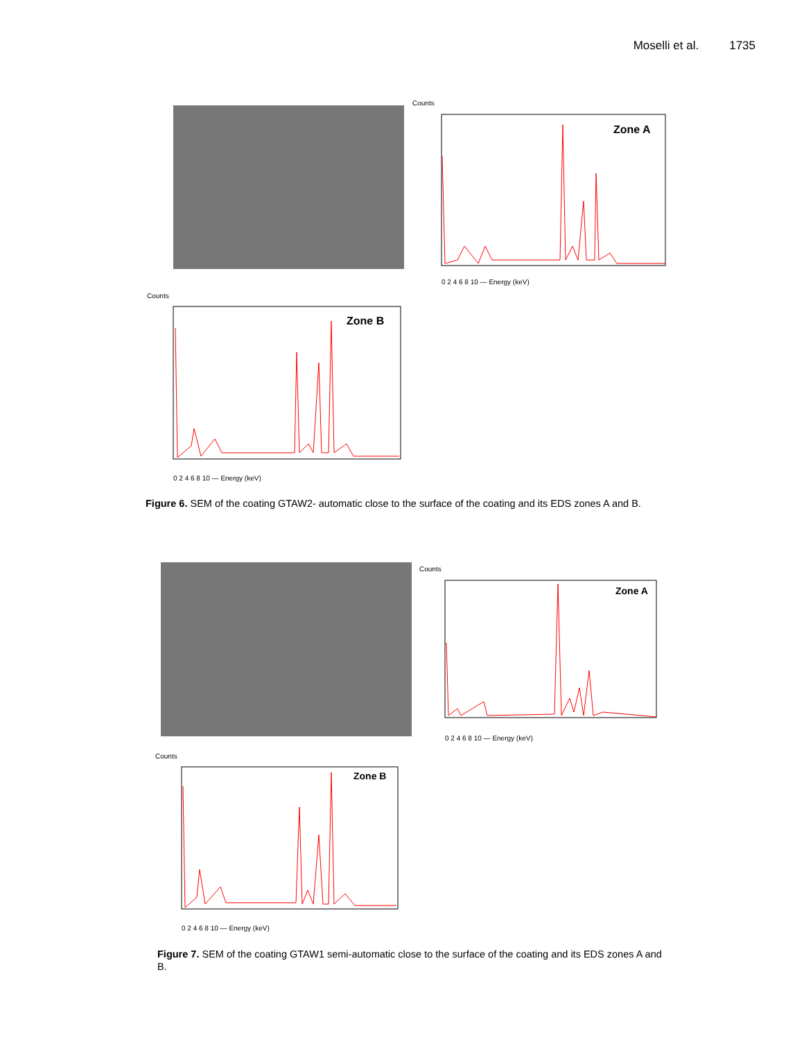Moselli et al. 1735
Counts
Zone A
0 2 4 6 8 10 — Energy (keV)
Counts
Zone B
0 2 4 6 8 10 — Energy (keV)
Figure 6. SEM of the coating GTAW2- automatic close to the surface of the coating and its EDS zones A and B.
Counts
Zone A
0 2 4 6 8 10 — Energy (keV)
Counts
Zone B
0 2 4 6 8 10 — Energy (keV)
Figure 7. SEM of the coating GTAW1 semi-automatic close to the surface of the coating and its EDS zones A and B.